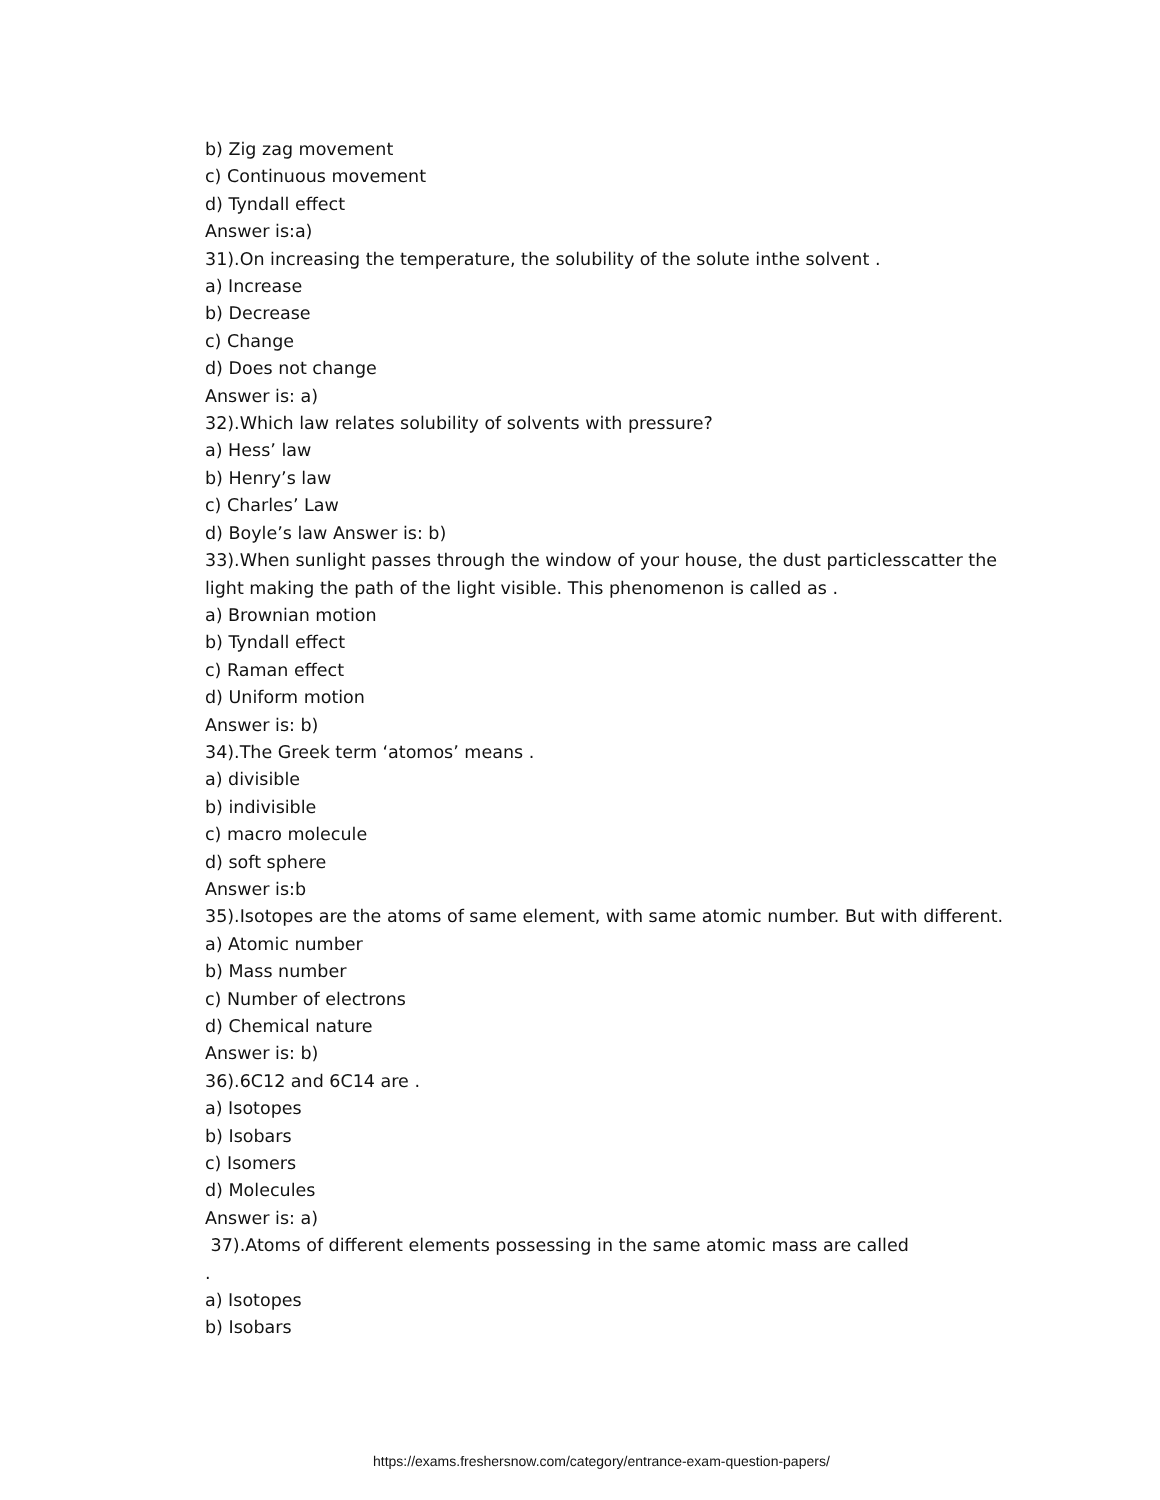b) Zig zag movement
c) Continuous movement
d) Tyndall effect
Answer is:a)
31).On increasing the temperature, the solubility of the solute inthe solvent .
a) Increase
b) Decrease
c) Change
d) Does not change
Answer is: a)
32).Which law relates solubility of solvents with pressure?
a) Hess’ law
b) Henry’s law
c) Charles’ Law
d) Boyle’s law Answer is: b)
33).When sunlight passes through the window of your house, the dust particlesscatter the light making the path of the light visible. This phenomenon is called as .
a) Brownian motion
b) Tyndall effect
c) Raman effect
d) Uniform motion
Answer is: b)
34).The Greek term ‘atomos’ means .
a) divisible
b) indivisible
c) macro molecule
d) soft sphere
Answer is:b
35).Isotopes are the atoms of same element, with same atomic number. But with different.
a) Atomic number
b) Mass number
c) Number of electrons
d) Chemical nature
Answer is: b)
36).6C12 and 6C14 are .
a) Isotopes
b) Isobars
c) Isomers
d) Molecules
Answer is: a)
37).Atoms of different elements possessing in the same atomic mass are called
.
a) Isotopes
b) Isobars
https://exams.freshersnow.com/category/entrance-exam-question-papers/